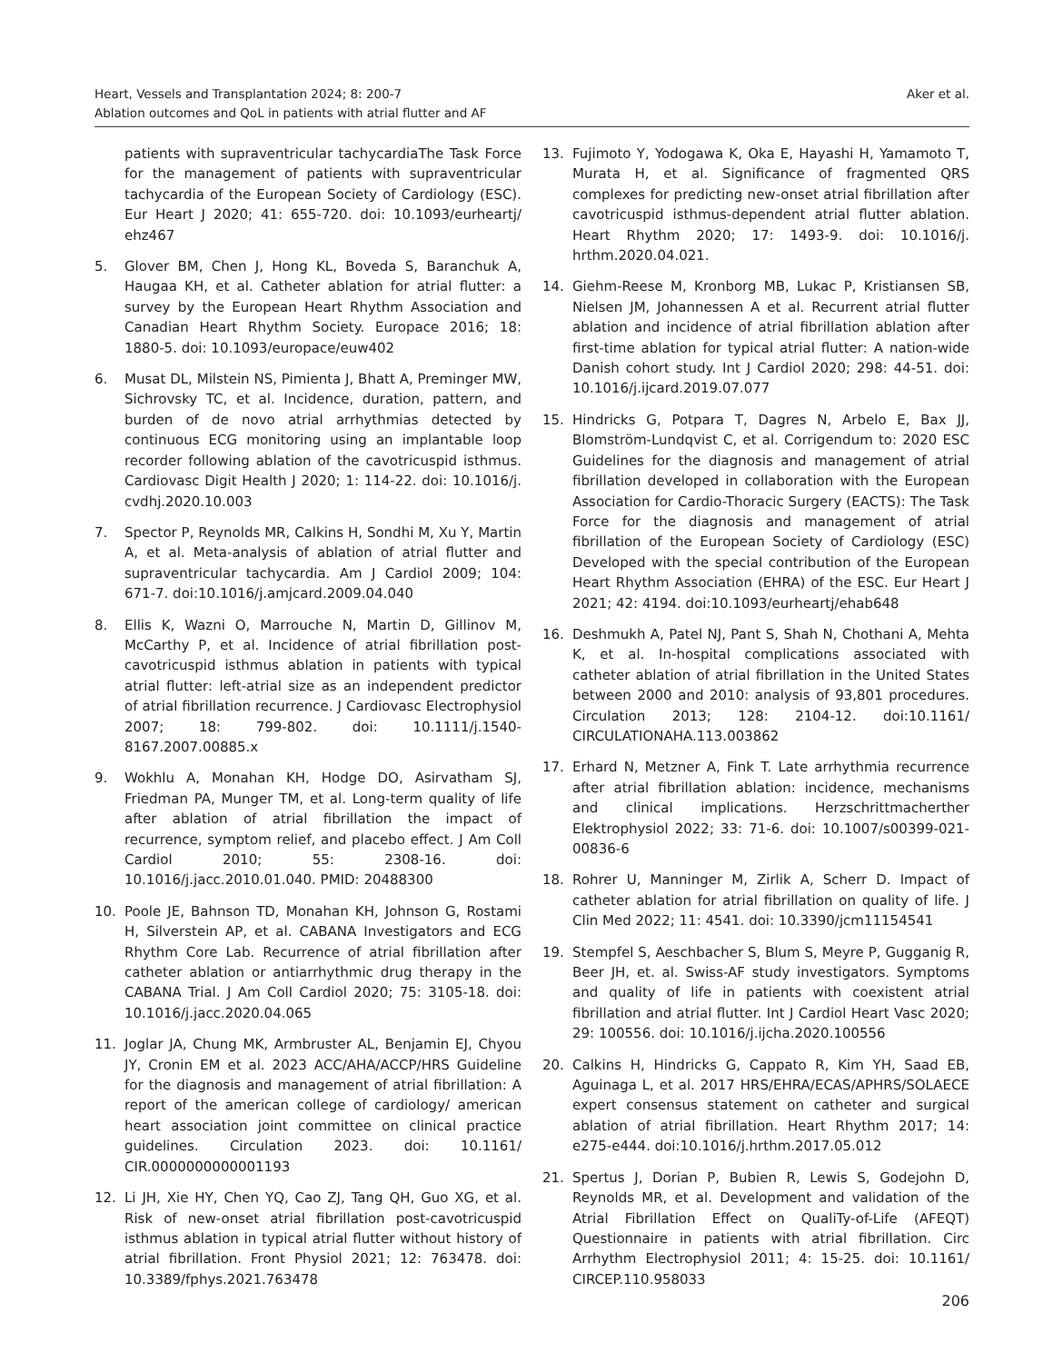Heart, Vessels and Transplantation 2024; 8: 200-7
Ablation outcomes and QoL in patients with atrial flutter and AF
Aker et al.
patients with supraventricular tachycardiaThe Task Force for the management of patients with supraventricular tachycardia of the European Society of Cardiology (ESC). Eur Heart J 2020; 41: 655-720. doi: 10.1093/eurheartj/ ehz467
5. Glover BM, Chen J, Hong KL, Boveda S, Baranchuk A, Haugaa KH, et al. Catheter ablation for atrial flutter: a survey by the European Heart Rhythm Association and Canadian Heart Rhythm Society. Europace 2016; 18: 1880-5. doi: 10.1093/europace/euw402
6. Musat DL, Milstein NS, Pimienta J, Bhatt A, Preminger MW, Sichrovsky TC, et al. Incidence, duration, pattern, and burden of de novo atrial arrhythmias detected by continuous ECG monitoring using an implantable loop recorder following ablation of the cavotricuspid isthmus. Cardiovasc Digit Health J 2020; 1: 114-22. doi: 10.1016/j. cvdhj.2020.10.003
7. Spector P, Reynolds MR, Calkins H, Sondhi M, Xu Y, Martin A, et al. Meta-analysis of ablation of atrial flutter and supraventricular tachycardia. Am J Cardiol 2009; 104: 671-7. doi:10.1016/j.amjcard.2009.04.040
8. Ellis K, Wazni O, Marrouche N, Martin D, Gillinov M, McCarthy P, et al. Incidence of atrial fibrillation post-cavotricuspid isthmus ablation in patients with typical atrial flutter: left-atrial size as an independent predictor of atrial fibrillation recurrence. J Cardiovasc Electrophysiol 2007; 18: 799-802. doi: 10.1111/j.1540-8167.2007.00885.x
9. Wokhlu A, Monahan KH, Hodge DO, Asirvatham SJ, Friedman PA, Munger TM, et al. Long-term quality of life after ablation of atrial fibrillation the impact of recurrence, symptom relief, and placebo effect. J Am Coll Cardiol 2010; 55: 2308-16. doi: 10.1016/j.jacc.2010.01.040. PMID: 20488300
10. Poole JE, Bahnson TD, Monahan KH, Johnson G, Rostami H, Silverstein AP, et al. CABANA Investigators and ECG Rhythm Core Lab. Recurrence of atrial fibrillation after catheter ablation or antiarrhythmic drug therapy in the CABANA Trial. J Am Coll Cardiol 2020; 75: 3105-18. doi: 10.1016/j.jacc.2020.04.065
11. Joglar JA, Chung MK, Armbruster AL, Benjamin EJ, Chyou JY, Cronin EM et al. 2023 ACC/AHA/ACCP/HRS Guideline for the diagnosis and management of atrial fibrillation: A report of the american college of cardiology/ american heart association joint committee on clinical practice guidelines. Circulation 2023. doi: 10.1161/ CIR.0000000000001193
12. Li JH, Xie HY, Chen YQ, Cao ZJ, Tang QH, Guo XG, et al. Risk of new-onset atrial fibrillation post-cavotricuspid isthmus ablation in typical atrial flutter without history of atrial fibrillation. Front Physiol 2021; 12: 763478. doi: 10.3389/fphys.2021.763478
13. Fujimoto Y, Yodogawa K, Oka E, Hayashi H, Yamamoto T, Murata H, et al. Significance of fragmented QRS complexes for predicting new-onset atrial fibrillation after cavotricuspid isthmus-dependent atrial flutter ablation. Heart Rhythm 2020; 17: 1493-9. doi: 10.1016/j. hrthm.2020.04.021.
14. Giehm-Reese M, Kronborg MB, Lukac P, Kristiansen SB, Nielsen JM, Johannessen A et al. Recurrent atrial flutter ablation and incidence of atrial fibrillation ablation after first-time ablation for typical atrial flutter: A nation-wide Danish cohort study. Int J Cardiol 2020; 298: 44-51. doi: 10.1016/j.ijcard.2019.07.077
15. Hindricks G, Potpara T, Dagres N, Arbelo E, Bax JJ, Blomström-Lundqvist C, et al. Corrigendum to: 2020 ESC Guidelines for the diagnosis and management of atrial fibrillation developed in collaboration with the European Association for Cardio-Thoracic Surgery (EACTS): The Task Force for the diagnosis and management of atrial fibrillation of the European Society of Cardiology (ESC) Developed with the special contribution of the European Heart Rhythm Association (EHRA) of the ESC. Eur Heart J 2021; 42: 4194. doi:10.1093/eurheartj/ehab648
16. Deshmukh A, Patel NJ, Pant S, Shah N, Chothani A, Mehta K, et al. In-hospital complications associated with catheter ablation of atrial fibrillation in the United States between 2000 and 2010: analysis of 93,801 procedures. Circulation 2013; 128: 2104-12. doi:10.1161/ CIRCULATIONAHA.113.003862
17. Erhard N, Metzner A, Fink T. Late arrhythmia recurrence after atrial fibrillation ablation: incidence, mechanisms and clinical implications. Herzschrittmacherther Elektrophysiol 2022; 33: 71-6. doi: 10.1007/s00399-021-00836-6
18. Rohrer U, Manninger M, Zirlik A, Scherr D. Impact of catheter ablation for atrial fibrillation on quality of life. J Clin Med 2022; 11: 4541. doi: 10.3390/jcm11154541
19. Stempfel S, Aeschbacher S, Blum S, Meyre P, Gugganig R, Beer JH, et. al. Swiss-AF study investigators. Symptoms and quality of life in patients with coexistent atrial fibrillation and atrial flutter. Int J Cardiol Heart Vasc 2020; 29: 100556. doi: 10.1016/j.ijcha.2020.100556
20. Calkins H, Hindricks G, Cappato R, Kim YH, Saad EB, Aguinaga L, et al. 2017 HRS/EHRA/ECAS/APHRS/SOLAECE expert consensus statement on catheter and surgical ablation of atrial fibrillation. Heart Rhythm 2017; 14: e275-e444. doi:10.1016/j.hrthm.2017.05.012
21. Spertus J, Dorian P, Bubien R, Lewis S, Godejohn D, Reynolds MR, et al. Development and validation of the Atrial Fibrillation Effect on QualiTy-of-Life (AFEQT) Questionnaire in patients with atrial fibrillation. Circ Arrhythm Electrophysiol 2011; 4: 15-25. doi: 10.1161/ CIRCEP.110.958033
206